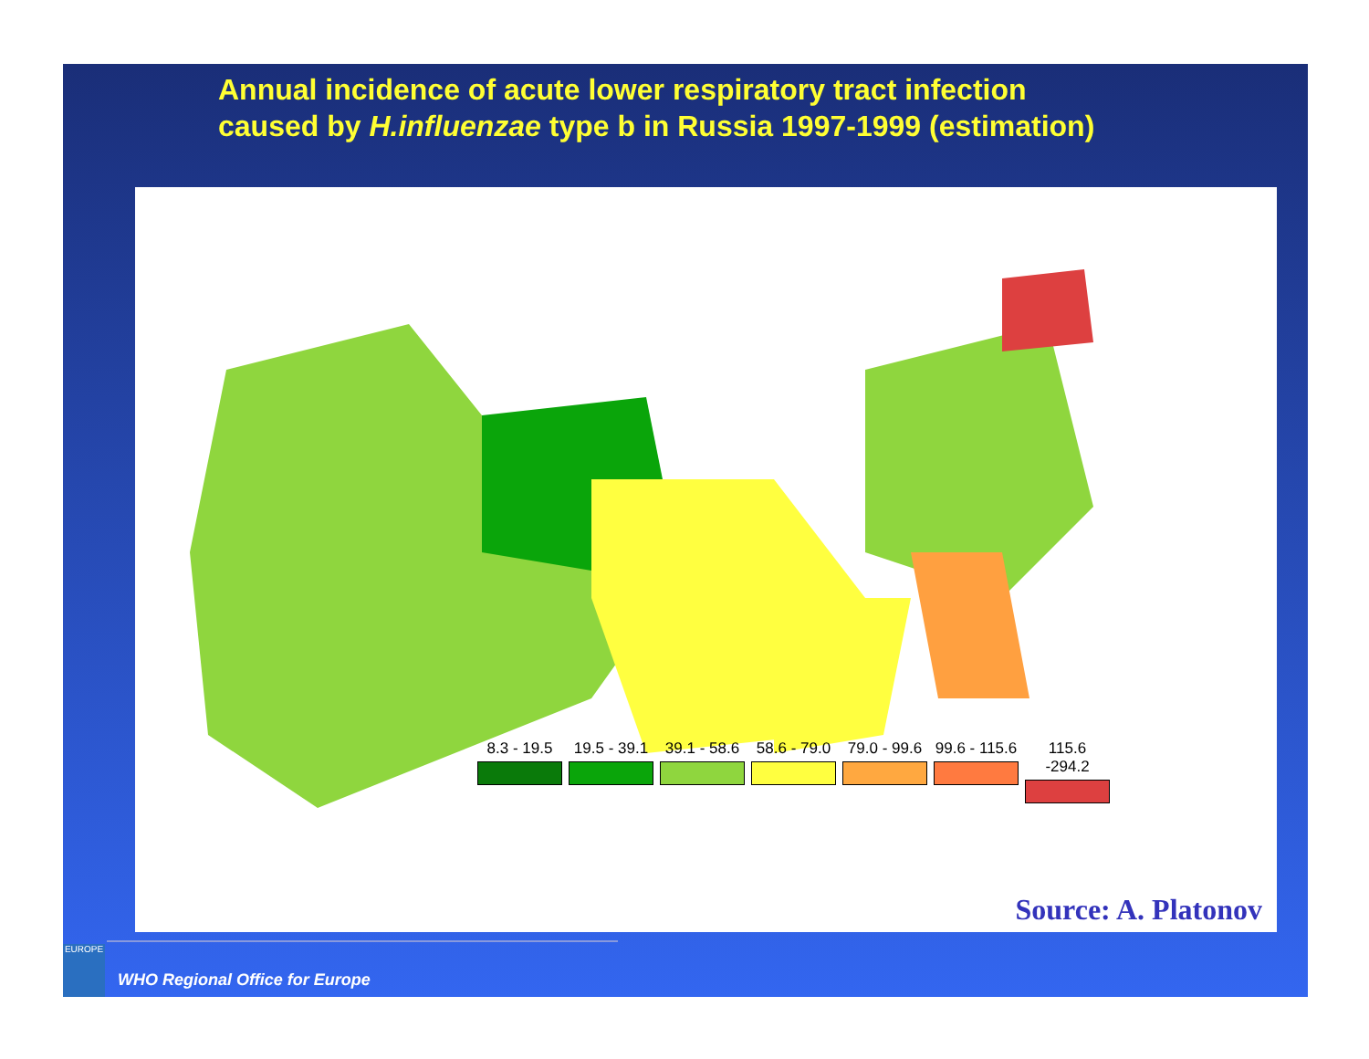Annual incidence of acute lower respiratory tract infection
caused by H.influenzae type b in Russia 1997-1999 (estimation)
8.3 - 19.5
19.5 - 39.1
39.1 - 58.6
58.6 - 79.0
79.0 - 99.6
99.6 - 115.6
115.6 -294.2
Source: A. Platonov
EUROPE
WHO Regional Office for Europe